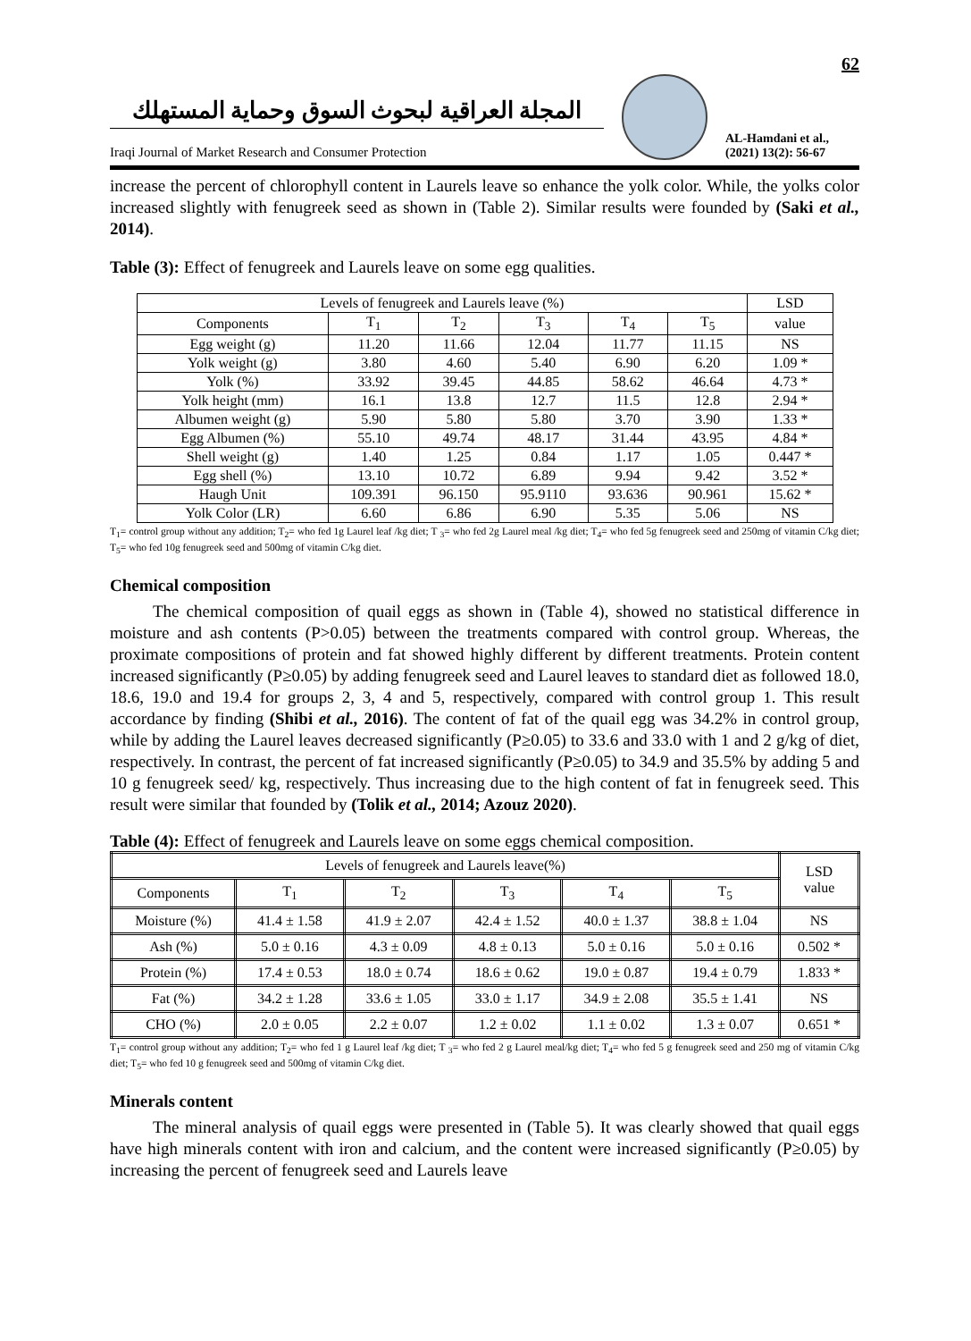62
المجلة العراقية لبحوث السوق وحماية المستهلك
Iraqi Journal of Market Research and Consumer Protection
AL-Hamdani et al., (2021) 13(2): 56-67
increase the percent of chlorophyll content in Laurels leave so enhance the yolk color. While, the yolks color increased slightly with fenugreek seed as shown in (Table 2). Similar results were founded by (Saki et al., 2014).
Table (3): Effect of fenugreek and Laurels leave on some egg qualities.
| Levels of fenugreek and Laurels leave (%) | | | | | | LSD |
| --- | --- | --- | --- | --- | --- | --- |
| Components | T<sub>1</sub> | T<sub>2</sub> | T<sub>3</sub> | T<sub>4</sub> | T<sub>5</sub> | value |
| Egg weight (g) | 11.20 | 11.66 | 12.04 | 11.77 | 11.15 | NS |
| Yolk weight (g) | 3.80 | 4.60 | 5.40 | 6.90 | 6.20 | 1.09 * |
| Yolk (%) | 33.92 | 39.45 | 44.85 | 58.62 | 46.64 | 4.73 * |
| Yolk height (mm) | 16.1 | 13.8 | 12.7 | 11.5 | 12.8 | 2.94 * |
| Albumen weight (g) | 5.90 | 5.80 | 5.80 | 3.70 | 3.90 | 1.33 * |
| Egg Albumen (%) | 55.10 | 49.74 | 48.17 | 31.44 | 43.95 | 4.84 * |
| Shell weight (g) | 1.40 | 1.25 | 0.84 | 1.17 | 1.05 | 0.447 * |
| Egg shell (%) | 13.10 | 10.72 | 6.89 | 9.94 | 9.42 | 3.52 * |
| Haugh Unit | 109.391 | 96.150 | 95.9110 | 93.636 | 90.961 | 15.62 * |
| Yolk Color (LR) | 6.60 | 6.86 | 6.90 | 5.35 | 5.06 | NS |
T<sub>1</sub>= control group without any addition; T<sub>2</sub>= who fed 1g Laurel leaf /kg diet; T <sub>3</sub>= who fed 2g Laurel meal /kg diet; T<sub>4</sub>= who fed 5g fenugreek seed and 250mg of vitamin C/kg diet; T<sub>5</sub>= who fed 10g fenugreek seed and 500mg of vitamin C/kg diet.
Chemical composition
The chemical composition of quail eggs as shown in (Table 4), showed no statistical difference in moisture and ash contents (P>0.05) between the treatments compared with control group. Whereas, the proximate compositions of protein and fat showed highly different by different treatments. Protein content increased significantly (P≥0.05) by adding fenugreek seed and Laurel leaves to standard diet as followed 18.0, 18.6, 19.0 and 19.4 for groups 2, 3, 4 and 5, respectively, compared with control group 1. This result accordance by finding (Shibi et al., 2016). The content of fat of the quail egg was 34.2% in control group, while by adding the Laurel leaves decreased significantly (P≥0.05) to 33.6 and 33.0 with 1 and 2 g/kg of diet, respectively. In contrast, the percent of fat increased significantly (P≥0.05) to 34.9 and 35.5% by adding 5 and 10 g fenugreek seed/ kg, respectively. Thus increasing due to the high content of fat in fenugreek seed. This result were similar that founded by (Tolik et al., 2014; Azouz 2020).
Table (4): Effect of fenugreek and Laurels leave on some eggs chemical composition.
| Levels of fenugreek and Laurels leave(%) | | | | | | LSD value |
| --- | --- | --- | --- | --- | --- | --- |
| Components | T<sub>1</sub> | T<sub>2</sub> | T<sub>3</sub> | T<sub>4</sub> | T<sub>5</sub> | |
| Moisture (%) | 41.4 ± 1.58 | 41.9 ± 2.07 | 42.4 ± 1.52 | 40.0 ± 1.37 | 38.8 ± 1.04 | NS |
| Ash (%) | 5.0 ± 0.16 | 4.3 ± 0.09 | 4.8 ± 0.13 | 5.0 ± 0.16 | 5.0 ± 0.16 | 0.502 * |
| Protein (%) | 17.4 ± 0.53 | 18.0 ± 0.74 | 18.6 ± 0.62 | 19.0 ± 0.87 | 19.4 ± 0.79 | 1.833 * |
| Fat (%) | 34.2 ± 1.28 | 33.6 ± 1.05 | 33.0 ± 1.17 | 34.9 ± 2.08 | 35.5 ± 1.41 | NS |
| CHO (%) | 2.0 ± 0.05 | 2.2 ± 0.07 | 1.2 ± 0.02 | 1.1 ± 0.02 | 1.3 ± 0.07 | 0.651 * |
T<sub>1</sub>= control group without any addition; T<sub>2</sub>= who fed 1 g Laurel leaf /kg diet; T <sub>3</sub>= who fed 2 g Laurel meal/kg diet; T<sub>4</sub>= who fed 5 g fenugreek seed and 250 mg of vitamin C/kg diet; T<sub>5</sub>= who fed 10 g fenugreek seed and 500mg of vitamin C/kg diet.
Minerals content
The mineral analysis of quail eggs were presented in (Table 5). It was clearly showed that quail eggs have high minerals content with iron and calcium, and the content were increased significantly (P≥0.05) by increasing the percent of fenugreek seed and Laurels leave